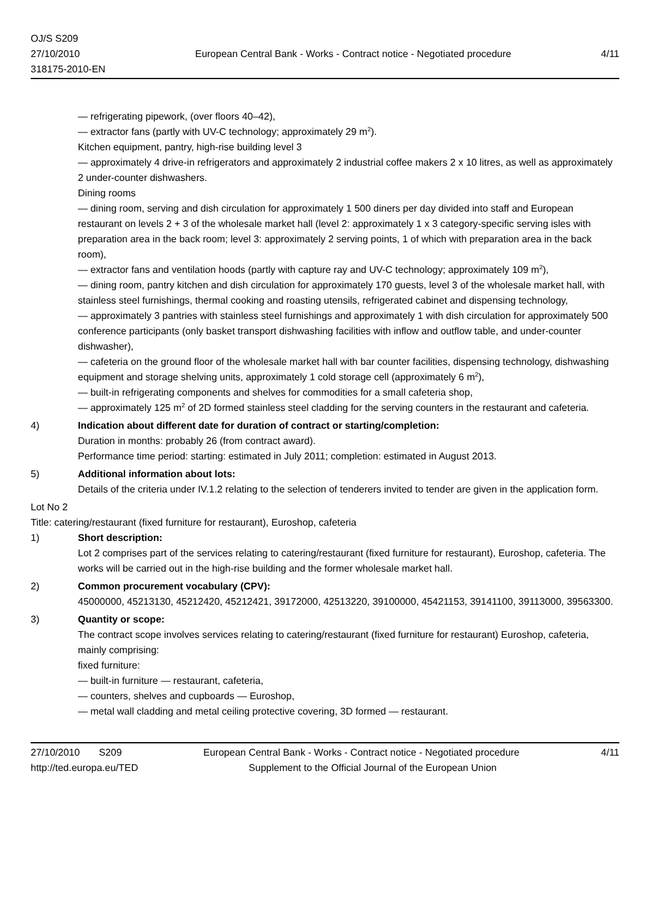OJ/S S209
27/10/2010
318175-2010-EN
European Central Bank - Works - Contract notice - Negotiated procedure
4/11
— refrigerating pipework, (over floors 40–42),
— extractor fans (partly with UV-C technology; approximately 29 m<sup>2</sup>).
Kitchen equipment, pantry, high-rise building level 3
— approximately 4 drive-in refrigerators and approximately 2 industrial coffee makers 2 x 10 litres, as well as approximately 2 under-counter dishwashers.
Dining rooms
— dining room, serving and dish circulation for approximately 1 500 diners per day divided into staff and European restaurant on levels 2 + 3 of the wholesale market hall (level 2: approximately 1 x 3 category-specific serving isles with preparation area in the back room; level 3: approximately 2 serving points, 1 of which with preparation area in the back room),
— extractor fans and ventilation hoods (partly with capture ray and UV-C technology; approximately 109 m<sup>2</sup>),
— dining room, pantry kitchen and dish circulation for approximately 170 guests, level 3 of the wholesale market hall, with stainless steel furnishings, thermal cooking and roasting utensils, refrigerated cabinet and dispensing technology,
— approximately 3 pantries with stainless steel furnishings and approximately 1 with dish circulation for approximately 500 conference participants (only basket transport dishwashing facilities with inflow and outflow table, and under-counter dishwasher),
— cafeteria on the ground floor of the wholesale market hall with bar counter facilities, dispensing technology, dishwashing equipment and storage shelving units, approximately 1 cold storage cell (approximately 6 m<sup>2</sup>),
— built-in refrigerating components and shelves for commodities for a small cafeteria shop,
— approximately 125 m<sup>2</sup> of 2D formed stainless steel cladding for the serving counters in the restaurant and cafeteria.
4) Indication about different date for duration of contract or starting/completion:
Duration in months: probably 26 (from contract award).
Performance time period: starting: estimated in July 2011; completion: estimated in August 2013.
5) Additional information about lots:
Details of the criteria under IV.1.2 relating to the selection of tenderers invited to tender are given in the application form.
Lot No 2
Title: catering/restaurant (fixed furniture for restaurant), Euroshop, cafeteria
1) Short description:
Lot 2 comprises part of the services relating to catering/restaurant (fixed furniture for restaurant), Euroshop, cafeteria. The works will be carried out in the high-rise building and the former wholesale market hall.
2) Common procurement vocabulary (CPV):
45000000, 45213130, 45212420, 45212421, 39172000, 42513220, 39100000, 45421153, 39141100, 39113000, 39563300.
3) Quantity or scope:
The contract scope involves services relating to catering/restaurant (fixed furniture for restaurant) Euroshop, cafeteria, mainly comprising:
fixed furniture:
— built-in furniture — restaurant, cafeteria,
— counters, shelves and cupboards — Euroshop,
— metal wall cladding and metal ceiling protective covering, 3D formed — restaurant.
27/10/2010 S209 European Central Bank - Works - Contract notice - Negotiated procedure
4/11
http://ted.europa.eu/TED Supplement to the Official Journal of the European Union